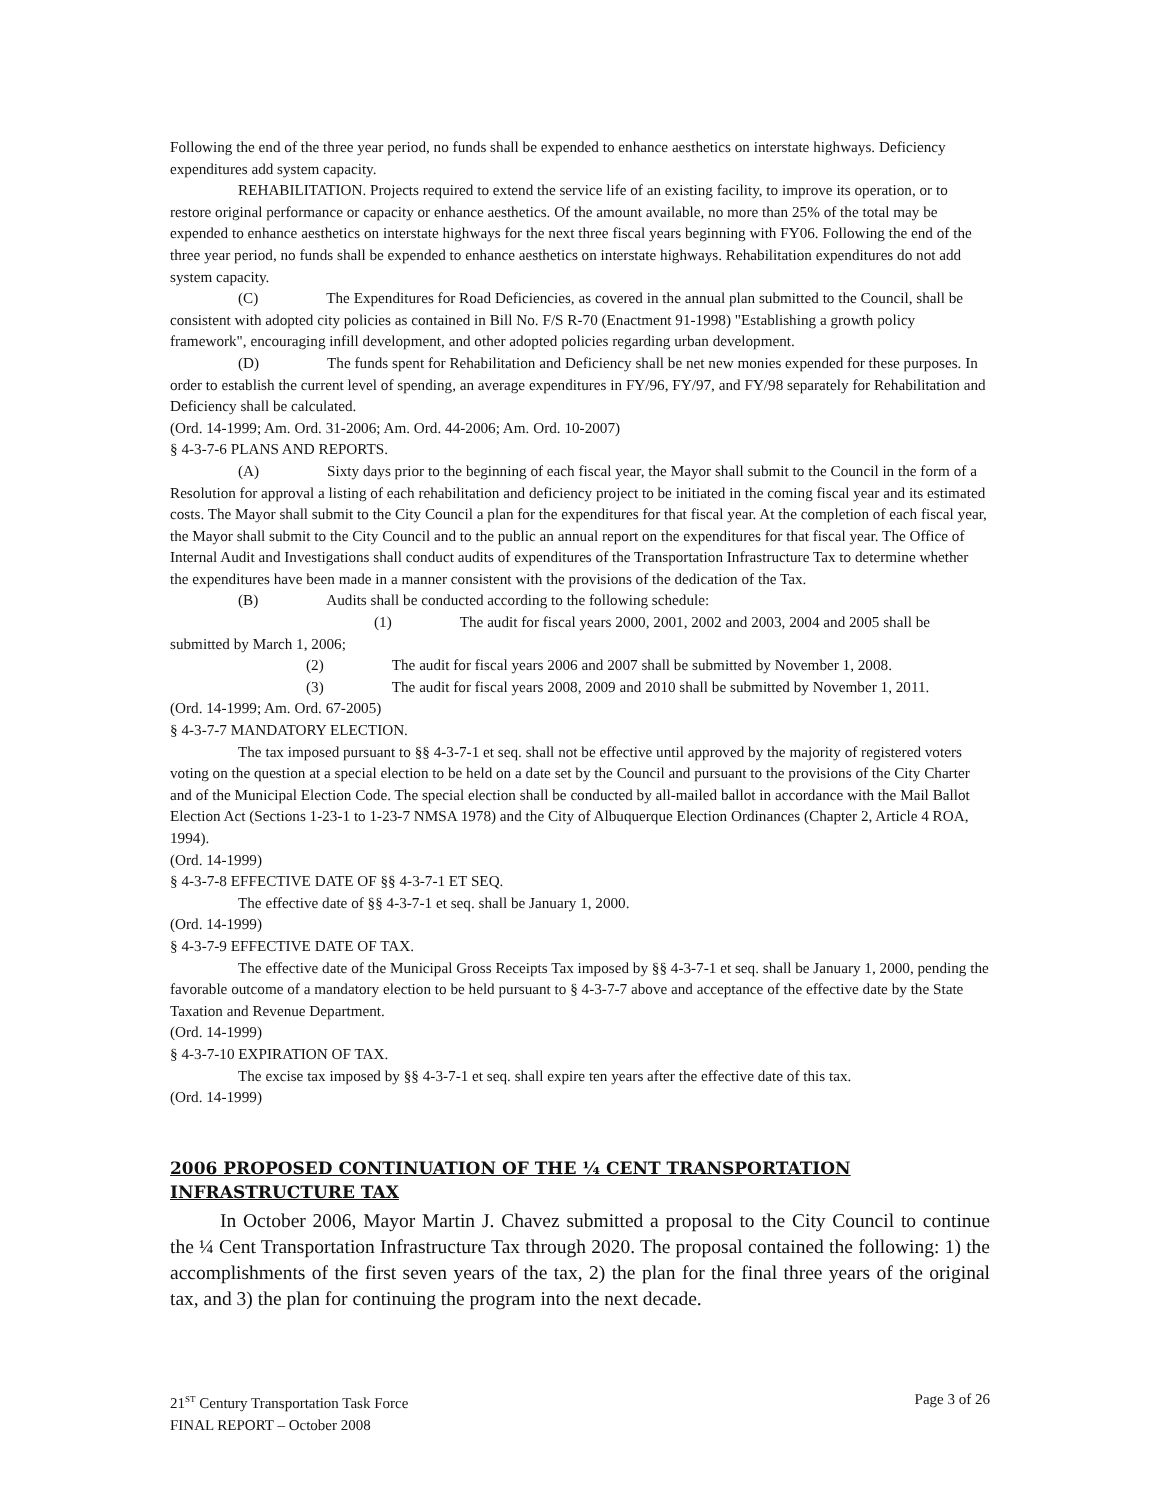Following the end of the three year period, no funds shall be expended to enhance aesthetics on interstate highways. Deficiency expenditures add system capacity.
REHABILITATION. Projects required to extend the service life of an existing facility, to improve its operation, or to restore original performance or capacity or enhance aesthetics. Of the amount available, no more than 25% of the total may be expended to enhance aesthetics on interstate highways for the next three fiscal years beginning with FY06. Following the end of the three year period, no funds shall be expended to enhance aesthetics on interstate highways. Rehabilitation expenditures do not add system capacity.
(C) The Expenditures for Road Deficiencies, as covered in the annual plan submitted to the Council, shall be consistent with adopted city policies as contained in Bill No. F/S R-70 (Enactment 91-1998) "Establishing a growth policy framework", encouraging infill development, and other adopted policies regarding urban development.
(D) The funds spent for Rehabilitation and Deficiency shall be net new monies expended for these purposes. In order to establish the current level of spending, an average expenditures in FY/96, FY/97, and FY/98 separately for Rehabilitation and Deficiency shall be calculated.
(Ord. 14-1999; Am. Ord. 31-2006; Am. Ord. 44-2006; Am. Ord. 10-2007)
§ 4-3-7-6 PLANS AND REPORTS.
(A) Sixty days prior to the beginning of each fiscal year, the Mayor shall submit to the Council in the form of a Resolution for approval a listing of each rehabilitation and deficiency project to be initiated in the coming fiscal year and its estimated costs. The Mayor shall submit to the City Council a plan for the expenditures for that fiscal year. At the completion of each fiscal year, the Mayor shall submit to the City Council and to the public an annual report on the expenditures for that fiscal year. The Office of Internal Audit and Investigations shall conduct audits of expenditures of the Transportation Infrastructure Tax to determine whether the expenditures have been made in a manner consistent with the provisions of the dedication of the Tax.
(B) Audits shall be conducted according to the following schedule:
(1) The audit for fiscal years 2000, 2001, 2002 and 2003, 2004 and 2005 shall be submitted by March 1, 2006;
(2) The audit for fiscal years 2006 and 2007 shall be submitted by November 1, 2008.
(3) The audit for fiscal years 2008, 2009 and 2010 shall be submitted by November 1, 2011.
(Ord. 14-1999; Am. Ord. 67-2005)
§ 4-3-7-7 MANDATORY ELECTION.
The tax imposed pursuant to §§ 4-3-7-1 et seq. shall not be effective until approved by the majority of registered voters voting on the question at a special election to be held on a date set by the Council and pursuant to the provisions of the City Charter and of the Municipal Election Code. The special election shall be conducted by all-mailed ballot in accordance with the Mail Ballot Election Act (Sections 1-23-1 to 1-23-7 NMSA 1978) and the City of Albuquerque Election Ordinances (Chapter 2, Article 4 ROA, 1994).
(Ord. 14-1999)
§ 4-3-7-8 EFFECTIVE DATE OF §§ 4-3-7-1 ET SEQ.
The effective date of §§ 4-3-7-1 et seq. shall be January 1, 2000.
(Ord. 14-1999)
§ 4-3-7-9 EFFECTIVE DATE OF TAX.
The effective date of the Municipal Gross Receipts Tax imposed by §§ 4-3-7-1 et seq. shall be January 1, 2000, pending the favorable outcome of a mandatory election to be held pursuant to § 4-3-7-7 above and acceptance of the effective date by the State Taxation and Revenue Department.
(Ord. 14-1999)
§ 4-3-7-10 EXPIRATION OF TAX.
The excise tax imposed by §§ 4-3-7-1 et seq. shall expire ten years after the effective date of this tax.
(Ord. 14-1999)
2006 PROPOSED CONTINUATION OF THE ¼ CENT TRANSPORTATION INFRASTRUCTURE TAX
In October 2006, Mayor Martin J. Chavez submitted a proposal to the City Council to continue the ¼ Cent Transportation Infrastructure Tax through 2020. The proposal contained the following: 1) the accomplishments of the first seven years of the tax, 2) the plan for the final three years of the original tax, and 3) the plan for continuing the program into the next decade.
21<sup>ST</sup> Century Transportation Task Force
FINAL REPORT – October 2008
Page 3 of 26